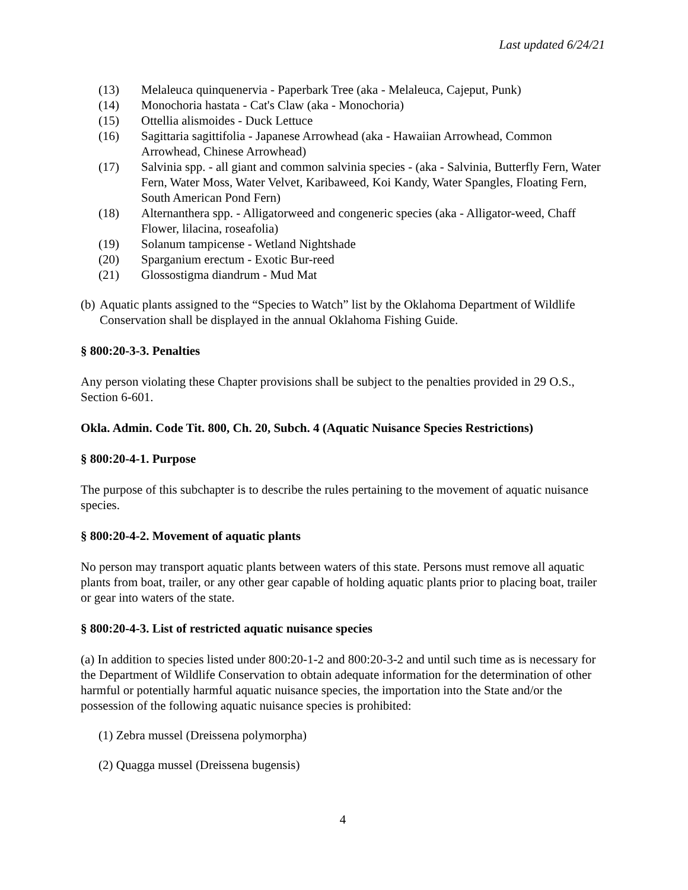Last updated 6/24/21
(13) Melaleuca quinquenervia - Paperbark Tree (aka - Melaleuca, Cajeput, Punk)
(14) Monochoria hastata - Cat's Claw (aka - Monochoria)
(15) Ottellia alismoides - Duck Lettuce
(16) Sagittaria sagittifolia - Japanese Arrowhead (aka - Hawaiian Arrowhead, Common Arrowhead, Chinese Arrowhead)
(17) Salvinia spp. - all giant and common salvinia species - (aka - Salvinia, Butterfly Fern, Water Fern, Water Moss, Water Velvet, Karibaweed, Koi Kandy, Water Spangles, Floating Fern, South American Pond Fern)
(18) Alternanthera spp. - Alligatorweed and congeneric species (aka - Alligator-weed, Chaff Flower, lilacina, roseafolia)
(19) Solanum tampicense - Wetland Nightshade
(20) Sparganium erectum - Exotic Bur-reed
(21) Glossostigma diandrum - Mud Mat
(b) Aquatic plants assigned to the “Species to Watch” list by the Oklahoma Department of Wildlife Conservation shall be displayed in the annual Oklahoma Fishing Guide.
§ 800:20-3-3. Penalties
Any person violating these Chapter provisions shall be subject to the penalties provided in 29 O.S., Section 6-601.
Okla. Admin. Code Tit. 800, Ch. 20, Subch. 4 (Aquatic Nuisance Species Restrictions)
§ 800:20-4-1. Purpose
The purpose of this subchapter is to describe the rules pertaining to the movement of aquatic nuisance species.
§ 800:20-4-2. Movement of aquatic plants
No person may transport aquatic plants between waters of this state. Persons must remove all aquatic plants from boat, trailer, or any other gear capable of holding aquatic plants prior to placing boat, trailer or gear into waters of the state.
§ 800:20-4-3. List of restricted aquatic nuisance species
(a) In addition to species listed under 800:20-1-2 and 800:20-3-2 and until such time as is necessary for the Department of Wildlife Conservation to obtain adequate information for the determination of other harmful or potentially harmful aquatic nuisance species, the importation into the State and/or the possession of the following aquatic nuisance species is prohibited:
(1) Zebra mussel (Dreissena polymorpha)
(2) Quagga mussel (Dreissena bugensis)
4